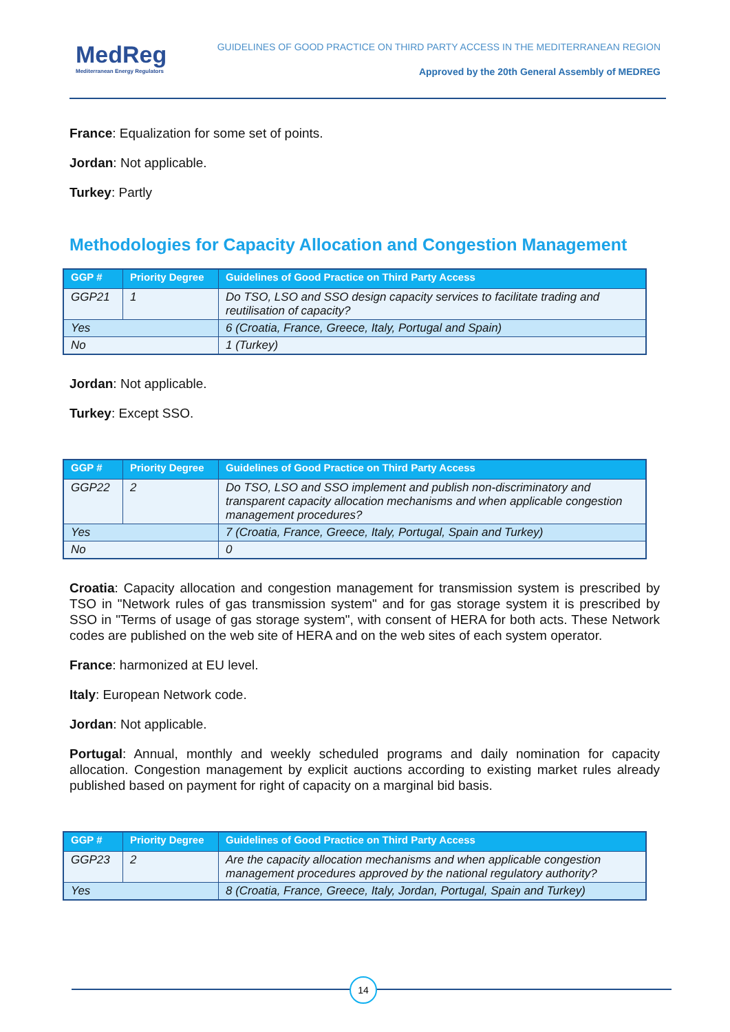MedReg
Mediterranean Energy Regulators
GUIDELINES OF GOOD PRACTICE ON THIRD PARTY ACCESS IN THE MEDITERRANEAN REGION
Approved by the 20th General Assembly of MEDREG
France: Equalization for some set of points.
Jordan: Not applicable.
Turkey: Partly
Methodologies for Capacity Allocation and Congestion Management
| GGP # | Priority Degree | Guidelines of Good Practice on Third Party Access |
| --- | --- | --- |
| GGP21 | 1 | Do TSO, LSO and SSO design capacity services to facilitate trading and reutilisation of capacity? |
| Yes | | 6 (Croatia, France, Greece, Italy, Portugal and Spain) |
| No | | 1 (Turkey) |
Jordan: Not applicable.
Turkey: Except SSO.
| GGP # | Priority Degree | Guidelines of Good Practice on Third Party Access |
| --- | --- | --- |
| GGP22 | 2 | Do TSO, LSO and SSO implement and publish non-discriminatory and transparent capacity allocation mechanisms and when applicable congestion management procedures? |
| Yes | | 7 (Croatia, France, Greece, Italy, Portugal, Spain and Turkey) |
| No | | 0 |
Croatia: Capacity allocation and congestion management for transmission system is prescribed by TSO in "Network rules of gas transmission system" and for gas storage system it is prescribed by SSO in "Terms of usage of gas storage system", with consent of HERA for both acts. These Network codes are published on the web site of HERA and on the web sites of each system operator.
France: harmonized at EU level.
Italy: European Network code.
Jordan: Not applicable.
Portugal: Annual, monthly and weekly scheduled programs and daily nomination for capacity allocation. Congestion management by explicit auctions according to existing market rules already published based on payment for right of capacity on a marginal bid basis.
| GGP # | Priority Degree | Guidelines of Good Practice on Third Party Access |
| --- | --- | --- |
| GGP23 | 2 | Are the capacity allocation mechanisms and when applicable congestion management procedures approved by the national regulatory authority? |
| Yes | | 8 (Croatia, France, Greece, Italy, Jordan, Portugal, Spain and Turkey) |
14